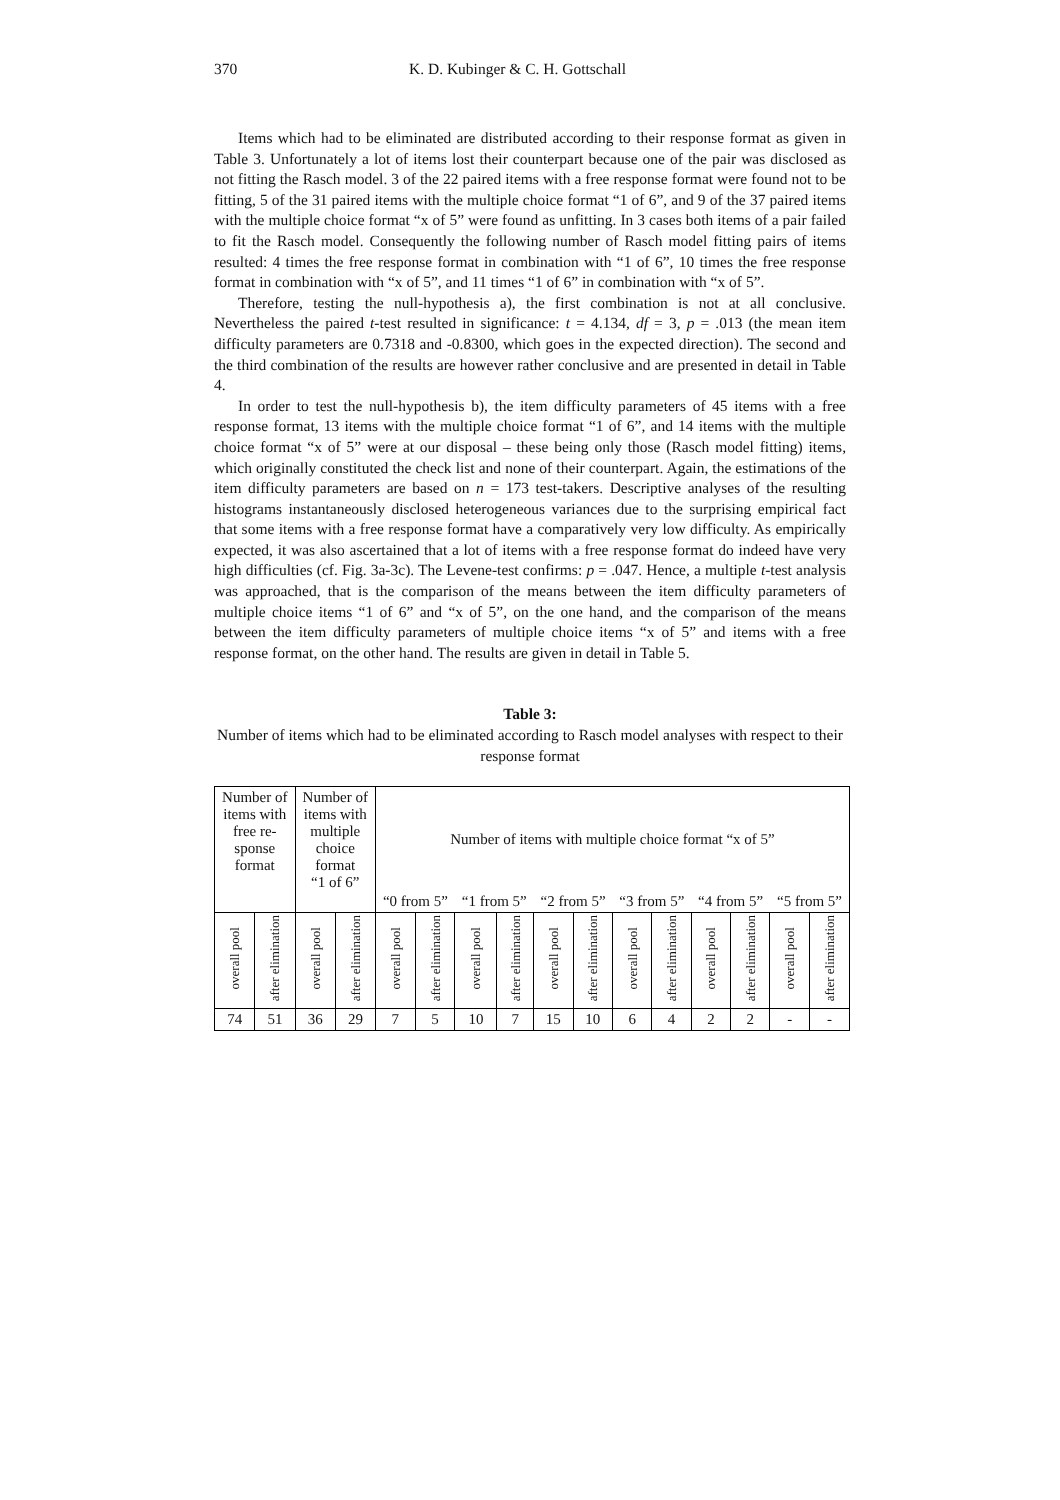370 K. D. Kubinger & C. H. Gottschall
Items which had to be eliminated are distributed according to their response format as given in Table 3. Unfortunately a lot of items lost their counterpart because one of the pair was disclosed as not fitting the Rasch model. 3 of the 22 paired items with a free response format were found not to be fitting, 5 of the 31 paired items with the multiple choice format “1 of 6”, and 9 of the 37 paired items with the multiple choice format “x of 5” were found as unfitting. In 3 cases both items of a pair failed to fit the Rasch model. Consequently the following number of Rasch model fitting pairs of items resulted: 4 times the free response format in combination with “1 of 6”, 10 times the free response format in combination with “x of 5”, and 11 times “1 of 6” in combination with “x of 5”.
Therefore, testing the null-hypothesis a), the first combination is not at all conclusive. Nevertheless the paired t-test resulted in significance: t = 4.134, df = 3, p = .013 (the mean item difficulty parameters are 0.7318 and -0.8300, which goes in the expected direction). The second and the third combination of the results are however rather conclusive and are presented in detail in Table 4.
In order to test the null-hypothesis b), the item difficulty parameters of 45 items with a free response format, 13 items with the multiple choice format “1 of 6”, and 14 items with the multiple choice format “x of 5” were at our disposal – these being only those (Rasch model fitting) items, which originally constituted the check list and none of their counterpart. Again, the estimations of the item difficulty parameters are based on n = 173 test-takers. Descriptive analyses of the resulting histograms instantaneously disclosed heterogeneous variances due to the surprising empirical fact that some items with a free response format have a comparatively very low difficulty. As empirically expected, it was also ascertained that a lot of items with a free response format do indeed have very high difficulties (cf. Fig. 3a-3c). The Levene-test confirms: p = .047. Hence, a multiple t-test analysis was approached, that is the comparison of the means between the item difficulty parameters of multiple choice items “1 of 6” and “x of 5”, on the one hand, and the comparison of the means between the item difficulty parameters of multiple choice items “x of 5” and items with a free response format, on the other hand. The results are given in detail in Table 5.
Table 3:
Number of items which had to be eliminated according to Rasch model analyses with respect to their response format
| Number of items with free re- sponse format | | Number of items with multiple choice format “1 of 6” | | Number of items with multiple choice format “x of 5” | | | | | | | | | | | |
| --- | --- | --- | --- | --- | --- | --- | --- | --- | --- | --- | --- | --- | --- | --- | --- |
| | | | | “0 from 5” | | “1 from 5” | | “2 from 5” | | “3 from 5” | | “4 from 5” | | “5 from 5” | |
| overall pool | after elimination | overall pool | after elimination | overall pool | after elimination | overall pool | after elimination | overall pool | after elimination | overall pool | after elimination | overall pool | after elimination | overall pool | after elimination |
| 74 | 51 | 36 | 29 | 7 | 5 | 10 | 7 | 15 | 10 | 6 | 4 | 2 | 2 | - | - |